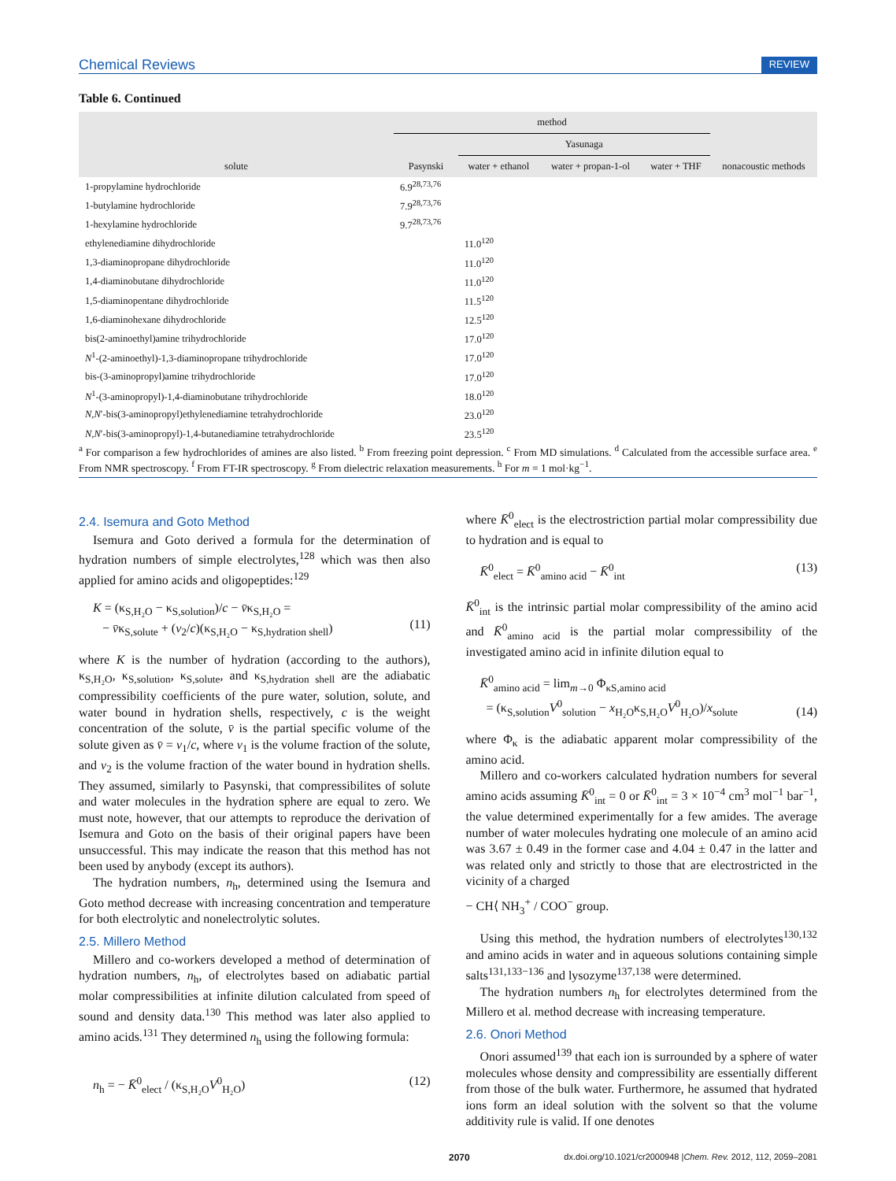Chemical Reviews REVIEW
Table 6. Continued
| solute | method | | | | nonacoustic methods |
| --- | --- | --- | --- | --- | --- |
| | Pasynski | Yasunaga | | | |
| | | water + ethanol | water + propan-1-ol | water + THF | |
| 1-propylamine hydrochloride | 6.9<sup>28,73,76</sup> | | | | |
| 1-butylamine hydrochloride | 7.9<sup>28,73,76</sup> | | | | |
| 1-hexylamine hydrochloride | 9.7<sup>28,73,76</sup> | | | | |
| ethylenediamine dihydrochloride | | 11.0<sup>120</sup> | | | |
| 1,3-diaminopropane dihydrochloride | | 11.0<sup>120</sup> | | | |
| 1,4-diaminobutane dihydrochloride | | 11.0<sup>120</sup> | | | |
| 1,5-diaminopentane dihydrochloride | | 11.5<sup>120</sup> | | | |
| 1,6-diaminohexane dihydrochloride | | 12.5<sup>120</sup> | | | |
| bis(2-aminoethyl)amine trihydrochloride | | 17.0<sup>120</sup> | | | |
| N<sup>1</sup>-(2-aminoethyl)-1,3-diaminopropane trihydrochloride | | 17.0<sup>120</sup> | | | |
| bis-(3-aminopropyl)amine trihydrochloride | | 17.0<sup>120</sup> | | | |
| N<sup>1</sup>-(3-aminopropyl)-1,4-diaminobutane trihydrochloride | | 18.0<sup>120</sup> | | | |
| N,N ′-bis(3-aminopropyl)ethylenediamine tetrahydrochloride | | 23.0<sup>120</sup> | | | |
| N,N ′-bis(3-aminopropyl)-1,4-butanediamine tetrahydrochloride | | 23.5<sup>120</sup> | | | |
<sup>a</sup> For comparison a few hydrochlorides of amines are also listed. <sup>b</sup> From freezing point depression. <sup>c</sup> From MD simulations. <sup>d</sup> Calculated from the accessible surface area. <sup>e</sup> From NMR spectroscopy. <sup>f</sup> From FT-IR spectroscopy. <sup>g</sup> From dielectric relaxation measurements. <sup>h</sup> For m = 1 mol·kg<sup>−1</sup>.
2.4. Isemura and Goto Method
Isemura and Goto derived a formula for the determination of hydration numbers of simple electrolytes,<sup>128</sup> which was then also applied for amino acids and oligopeptides:<sup>129</sup>
K = (κ<sub>S,H₂O</sub> − κ<sub>S,solution</sub>)/c − v̄κ<sub>S,H₂O</sub> =
− v̄κ<sub>S,solute</sub> + (v<sub>2</sub>/c)(κ<sub>S,H₂O</sub> − κ<sub>S,hydration shell</sub>)
(11)
where K is the number of hydration (according to the authors), κ<sub>S,H₂O</sub>, κ<sub>S,solution</sub>, κ<sub>S,solute</sub>, and κ<sub>S,hydration shell</sub> are the adiabatic compressibility coefficients of the pure water, solution, solute, and water bound in hydration shells, respectively, c is the weight concentration of the solute, v̄ is the partial specific volume of the solute given as v̄ = v<sub>1</sub>/c, where v<sub>1</sub> is the volume fraction of the solute, and v<sub>2</sub> is the volume fraction of the water bound in hydration shells. They assumed, similarly to Pasynski, that compressibilites of solute and water molecules in the hydration sphere are equal to zero. We must note, however, that our attempts to reproduce the derivation of Isemura and Goto on the basis of their original papers have been unsuccessful. This may indicate the reason that this method has not been used by anybody (except its authors).
The hydration numbers, n<sub>h</sub>, determined using the Isemura and Goto method decrease with increasing concentration and temperature for both electrolytic and nonelectrolytic solutes.
2.5. Millero Method
Millero and co-workers developed a method of determination of hydration numbers, n<sub>h</sub>, of electrolytes based on adiabatic partial molar compressibilities at infinite dilution calculated from speed of sound and density data.<sup>130</sup> This method was later also applied to amino acids.<sup>131</sup> They determined n<sub>h</sub> using the following formula:
n<sub>h</sub> = − K̄<sup>0</sup><sub>elect</sub> / (κ<sub>S,H₂O</sub>V<sup>0</sup><sub>H₂O</sub>) (12)
where K̄<sup>0</sup><sub>elect</sub> is the electrostriction partial molar compressibility due to hydration and is equal to
K̄<sup>0</sup><sub>elect</sub> = K̄<sup>0</sup><sub>amino acid</sub> − K̄<sup>0</sup><sub>int</sub> (13)
K̄<sup>0</sup><sub>int</sub> is the intrinsic partial molar compressibility of the amino acid and K̄<sup>0</sup><sub>amino acid</sub> is the partial molar compressibility of the investigated amino acid in infinite dilution equal to
K̄<sup>0</sup><sub>amino acid</sub> = lim<sub>m→0</sub> Φ<sub>κS,amino acid</sub>
= (κ<sub>S,solution</sub>V<sup>0</sup><sub>solution</sub> − x<sub>H₂O</sub>κ<sub>S,H₂O</sub>V<sup>0</sup><sub>H₂O</sub>)/x<sub>solute</sub>
(14)
where Φ<sub>κ</sub> is the adiabatic apparent molar compressibility of the amino acid.
Millero and co-workers calculated hydration numbers for several amino acids assuming K̄<sup>0</sup><sub>int</sub> = 0 or K̄<sup>0</sup><sub>int</sub> = 3 × 10<sup>−4</sup> cm<sup>3</sup> mol<sup>−1</sup> bar<sup>−1</sup>, the value determined experimentally for a few amides. The average number of water molecules hydrating one molecule of an amino acid was 3.67 ± 0.49 in the former case and 4.04 ± 0.47 in the latter and was related only and strictly to those that are electrostricted in the vicinity of a charged
− CH⟨ NH<sub>3</sub><sup>+</sup> / COO<sup>−</sup> group.
Using this method, the hydration numbers of electrolytes<sup>130,132</sup> and amino acids in water and in aqueous solutions containing simple salts<sup>131,133−136</sup> and lysozyme<sup>137,138</sup> were determined.
The hydration numbers n<sub>h</sub> for electrolytes determined from the Millero et al. method decrease with increasing temperature.
2.6. Onori Method
Onori assumed<sup>139</sup> that each ion is surrounded by a sphere of water molecules whose density and compressibility are essentially different from those of the bulk water. Furthermore, he assumed that hydrated ions form an ideal solution with the solvent so that the volume additivity rule is valid. If one denotes
2070 dx.doi.org/10.1021/cr2000948 |Chem. Rev. 2012, 112, 2059–2081